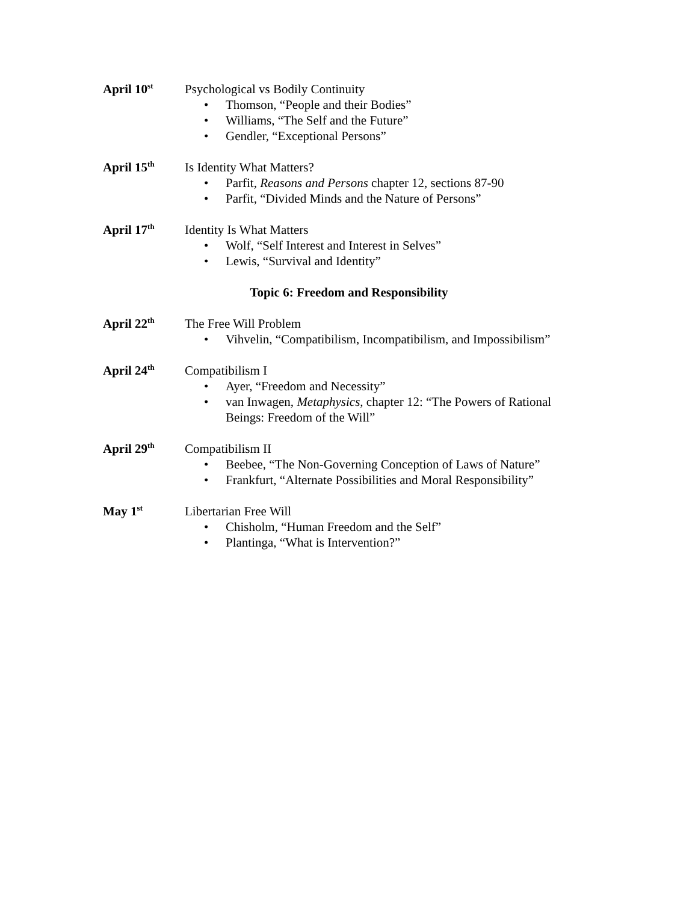April 10<sup>st</sup>
Psychological vs Bodily Continuity
• Thomson, “People and their Bodies”
• Williams, “The Self and the Future”
• Gendler, “Exceptional Persons”
April 15<sup>th</sup>
Is Identity What Matters?
• Parfit, Reasons and Persons chapter 12, sections 87-90
• Parfit, “Divided Minds and the Nature of Persons”
April 17<sup>th</sup>
Identity Is What Matters
• Wolf, “Self Interest and Interest in Selves”
• Lewis, “Survival and Identity”
Topic 6: Freedom and Responsibility
April 22<sup>th</sup>
The Free Will Problem
• Vihvelin, “Compatibilism, Incompatibilism, and Impossibilism”
April 24<sup>th</sup>
Compatibilism I
• Ayer, “Freedom and Necessity”
• van Inwagen, Metaphysics, chapter 12: “The Powers of Rational Beings: Freedom of the Will”
April 29<sup>th</sup>
Compatibilism II
• Beebee, “The Non-Governing Conception of Laws of Nature”
• Frankfurt, “Alternate Possibilities and Moral Responsibility”
May 1<sup>st</sup>
Libertarian Free Will
• Chisholm, “Human Freedom and the Self”
• Plantinga, “What is Intervention?”